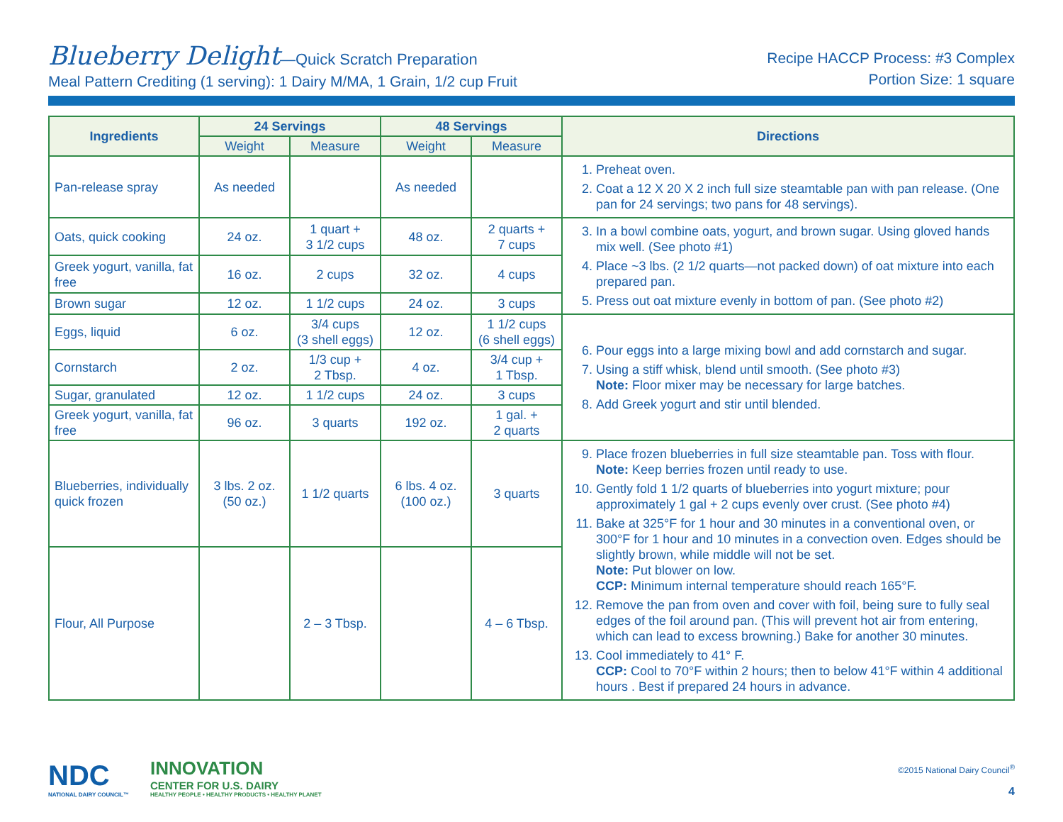Blueberry Delight—Quick Scratch Preparation
Meal Pattern Crediting (1 serving): 1 Dairy M/MA, 1 Grain, 1/2 cup Fruit
Recipe HACCP Process: #3 Complex
Portion Size: 1 square
| Ingredients | 24 Servings | | 48 Servings | | Directions |
| --- | --- | --- | --- | --- | --- |
| | Weight | Measure | Weight | Measure | |
| Pan-release spray | As needed | | As needed | | 1. Preheat oven. 2. Coat a 12 X 20 X 2 inch full size steamtable pan with pan release. (One pan for 24 servings; two pans for 48 servings). |
| Oats, quick cooking | 24 oz. | 1 quart + 3 1/2 cups | 48 oz. | 2 quarts + 7 cups | 3. In a bowl combine oats, yogurt, and brown sugar. Using gloved hands mix well. (See photo #1) 4. Place ~3 lbs. (2 1/2 quarts—not packed down) of oat mixture into each prepared pan. 5. Press out oat mixture evenly in bottom of pan. (See photo #2) |
| Greek yogurt, vanilla, fat free | 16 oz. | 2 cups | 32 oz. | 4 cups | |
| Brown sugar | 12 oz. | 1 1/2 cups | 24 oz. | 3 cups | |
| Eggs, liquid | 6 oz. | 3/4 cups (3 shell eggs) | 12 oz. | 1 1/2 cups (6 shell eggs) | 6. Pour eggs into a large mixing bowl and add cornstarch and sugar. 7. Using a stiff whisk, blend until smooth. (See photo #3) Note: Floor mixer may be necessary for large batches. 8. Add Greek yogurt and stir until blended. |
| Cornstarch | 2 oz. | 1/3 cup + 2 Tbsp. | 4 oz. | 3/4 cup + 1 Tbsp. | |
| Sugar, granulated | 12 oz. | 1 1/2 cups | 24 oz. | 3 cups | |
| Greek yogurt, vanilla, fat free | 96 oz. | 3 quarts | 192 oz. | 1 gal. + 2 quarts | |
| Blueberries, individually quick frozen | 3 lbs. 2 oz. (50 oz.) | 1 1/2 quarts | 6 lbs. 4 oz. (100 oz.) | 3 quarts | 9. Place frozen blueberries in full size steamtable pan. Toss with flour. Note: Keep berries frozen until ready to use. 10. Gently fold 1 1/2 quarts of blueberries into yogurt mixture; pour approximately 1 gal + 2 cups evenly over crust. (See photo #4) 11. Bake at 325°F for 1 hour and 30 minutes in a conventional oven, or 300°F for 1 hour and 10 minutes in a convection oven. Edges should be slightly brown, while middle will not be set. Note: Put blower on low. CCP: Minimum internal temperature should reach 165°F. 12. Remove the pan from oven and cover with foil, being sure to fully seal edges of the foil around pan. (This will prevent hot air from entering, which can lead to excess browning.) Bake for another 30 minutes. 13. Cool immediately to 41° F. CCP: Cool to 70°F within 2 hours; then to below 41°F within 4 additional hours . Best if prepared 24 hours in advance. |
| Flour, All Purpose | | 2 – 3 Tbsp. | | 4 – 6 Tbsp. | |
NDC
NATIONAL DAIRY COUNCIL™
INNOVATION
CENTER FOR U.S. DAIRY
HEALTHY PEOPLE • HEALTHY PRODUCTS • HEALTHY PLANET
©2015 National Dairy Council<sup>®</sup>
4